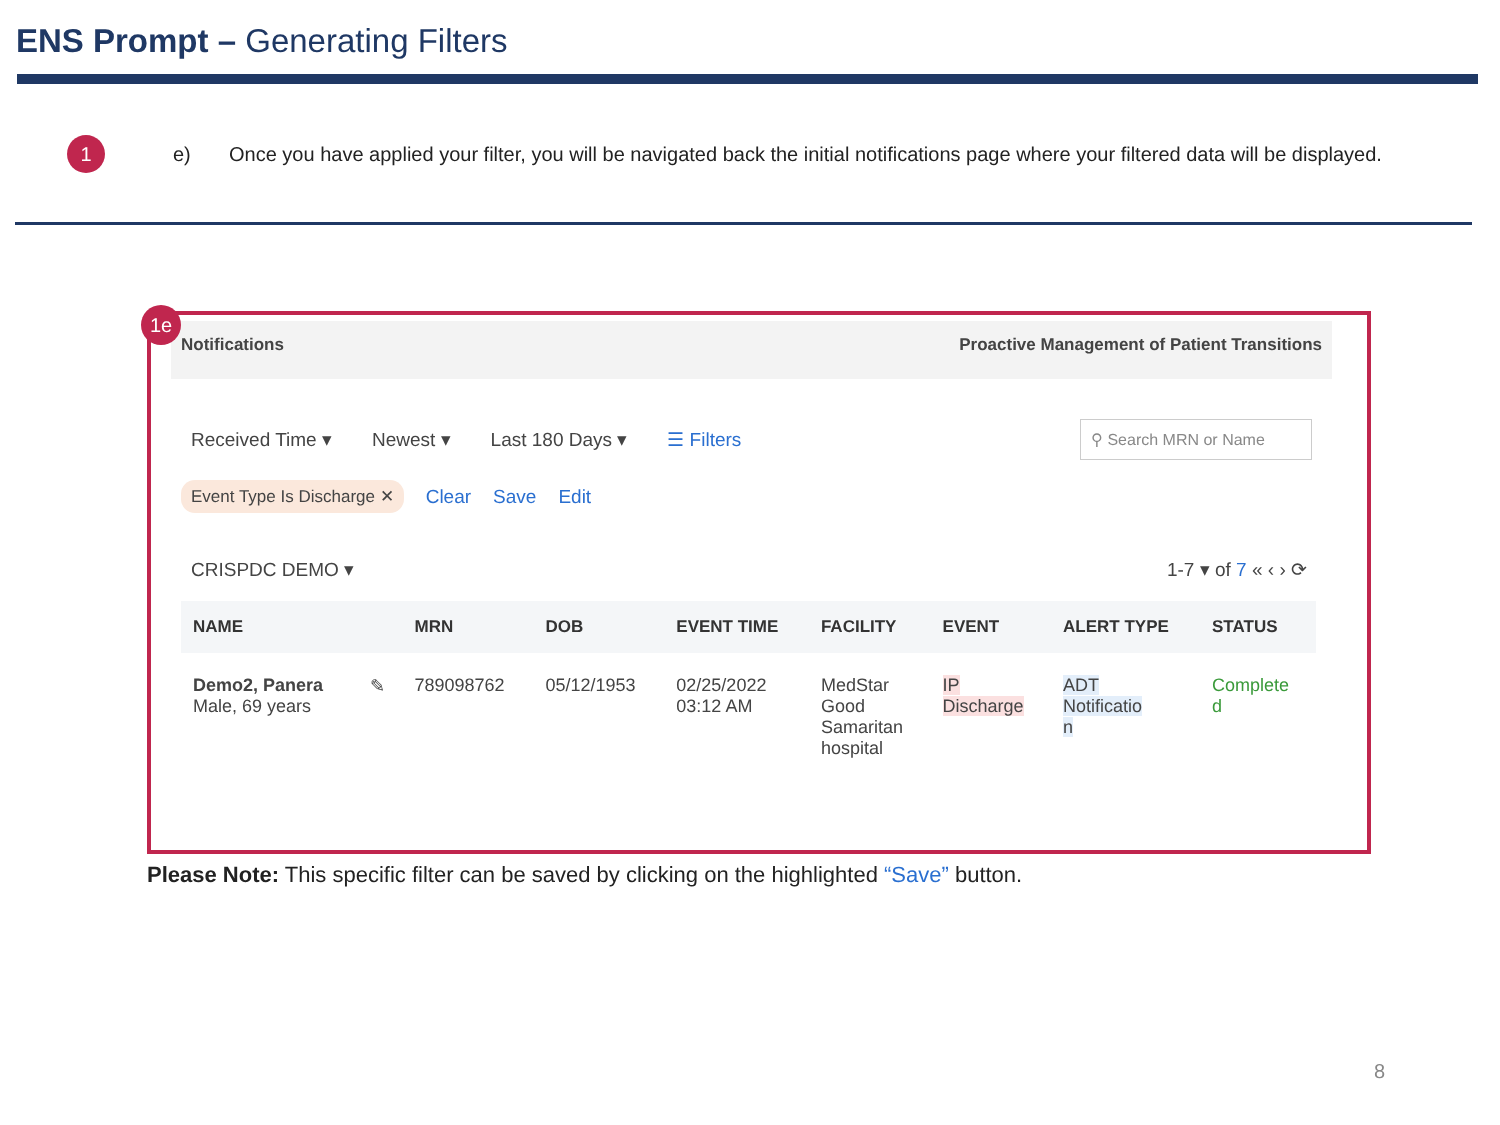ENS Prompt – Generating Filters
1
e)
Once you have applied your filter, you will be navigated back the initial notifications page where your filtered data will be displayed.
1e
Notifications Proactive Management of Patient Transitions
Received Time ▾ Newest ▾ Last 180 Days ▾ ☰ Filters ⚲ Search MRN or Name
Event Type Is Discharge ✕ Clear Save Edit
CRISPDC DEMO ▾ 1-7 ▾ of 7 « ‹ › ⟳
| NAME | | MRN | DOB | EVENT TIME | FACILITY | EVENT | ALERT TYPE | STATUS |
| --- | --- | --- | --- | --- | --- | --- | --- | --- |
| Demo2, Panera Male, 69 years | ✎ | 789098762 | 05/12/1953 | 02/25/2022 03:12 AM | MedStar Good Samaritan hospital | IP Discharge | ADT Notificatio n | Complete d |
Please Note: This specific filter can be saved by clicking on the highlighted “Save” button.
8